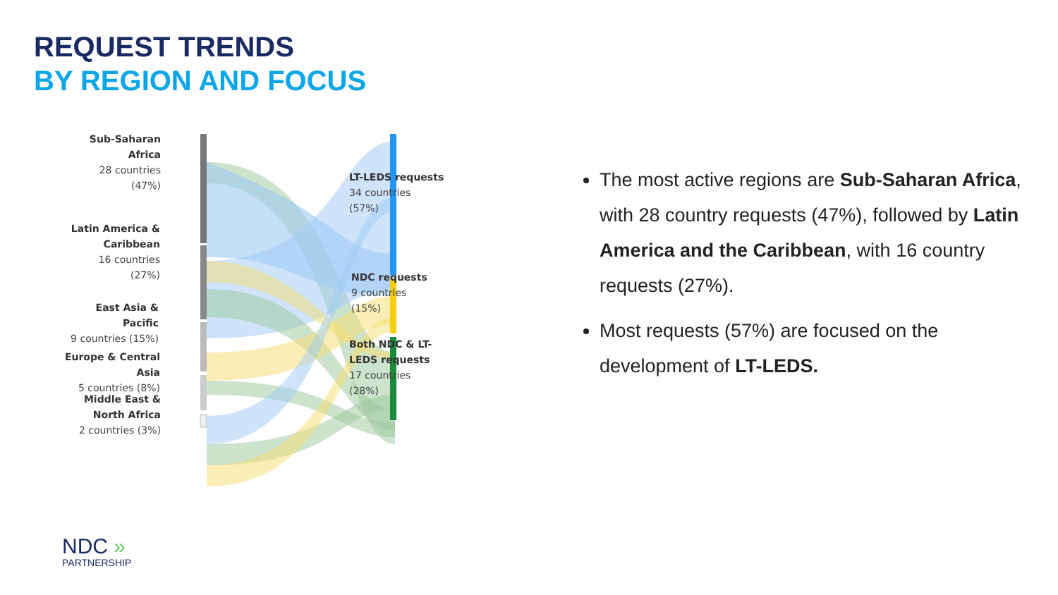REQUEST TRENDS
BY REGION AND FOCUS
Sub-Saharan Africa
28 countries
(47%)
Latin America & Caribbean
16 countries
(27%)
East Asia & Pacific
9 countries (15%)
Europe & Central Asia
5 countries (8%)
Middle East & North Africa
2 countries (3%)
LT-LEDS requests
34 countries
(57%)
NDC requests
9 countries
(15%)
Both NDC & LT-LEDS requests
17 countries
(28%)
The most active regions are Sub-Saharan Africa, with 28 country requests (47%), followed by Latin America and the Caribbean, with 16 country requests (27%).
Most requests (57%) are focused on the development of LT-LEDS.
NDC »
PARTNERSHIP